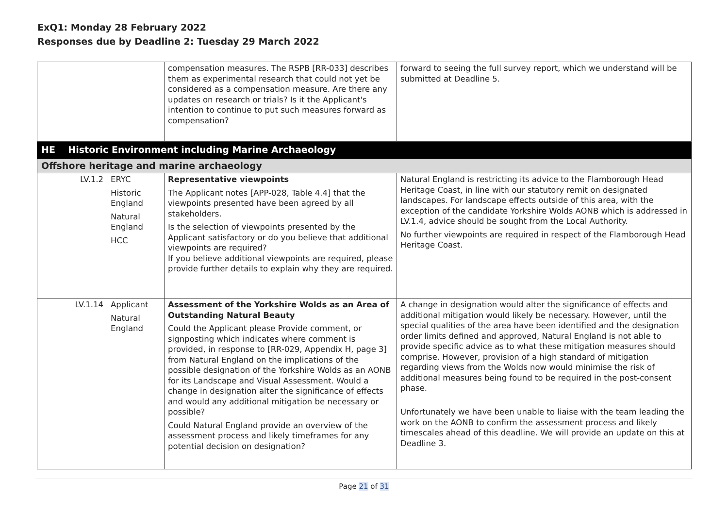ExQ1: Monday 28 February 2022
Responses due by Deadline 2: Tuesday 29 March 2022
| | | compensation measures. The RSPB [RR-033] describes them as experimental research that could not yet be considered as a compensation measure. Are there any updates on research or trials? Is it the Applicant's intention to continue to put such measures forward as compensation? | forward to seeing the full survey report, which we understand will be submitted at Deadline 5. |
| HE Historic Environment including Marine Archaeology | | | |
| Offshore heritage and marine archaeology | | | |
| LV.1.2 | ERYC Historic England Natural England HCC | Representative viewpoints The Applicant notes [APP-028, Table 4.4] that the viewpoints presented have been agreed by all stakeholders. Is the selection of viewpoints presented by the Applicant satisfactory or do you believe that additional viewpoints are required? If you believe additional viewpoints are required, please provide further details to explain why they are required. | Natural England is restricting its advice to the Flamborough Head Heritage Coast, in line with our statutory remit on designated landscapes. For landscape effects outside of this area, with the exception of the candidate Yorkshire Wolds AONB which is addressed in LV.1.4, advice should be sought from the Local Authority. No further viewpoints are required in respect of the Flamborough Head Heritage Coast. |
| LV.1.14 | Applicant Natural England | Assessment of the Yorkshire Wolds as an Area of Outstanding Natural Beauty Could the Applicant please Provide comment, or signposting which indicates where comment is provided, in response to [RR-029, Appendix H, page 3] from Natural England on the implications of the possible designation of the Yorkshire Wolds as an AONB for its Landscape and Visual Assessment. Would a change in designation alter the significance of effects and would any additional mitigation be necessary or possible? Could Natural England provide an overview of the assessment process and likely timeframes for any potential decision on designation? | A change in designation would alter the significance of effects and additional mitigation would likely be necessary. However, until the special qualities of the area have been identified and the designation order limits defined and approved, Natural England is not able to provide specific advice as to what these mitigation measures should comprise. However, provision of a high standard of mitigation regarding views from the Wolds now would minimise the risk of additional measures being found to be required in the post-consent phase. Unfortunately we have been unable to liaise with the team leading the work on the AONB to confirm the assessment process and likely timescales ahead of this deadline. We will provide an update on this at Deadline 3. |
Page 21 of 31